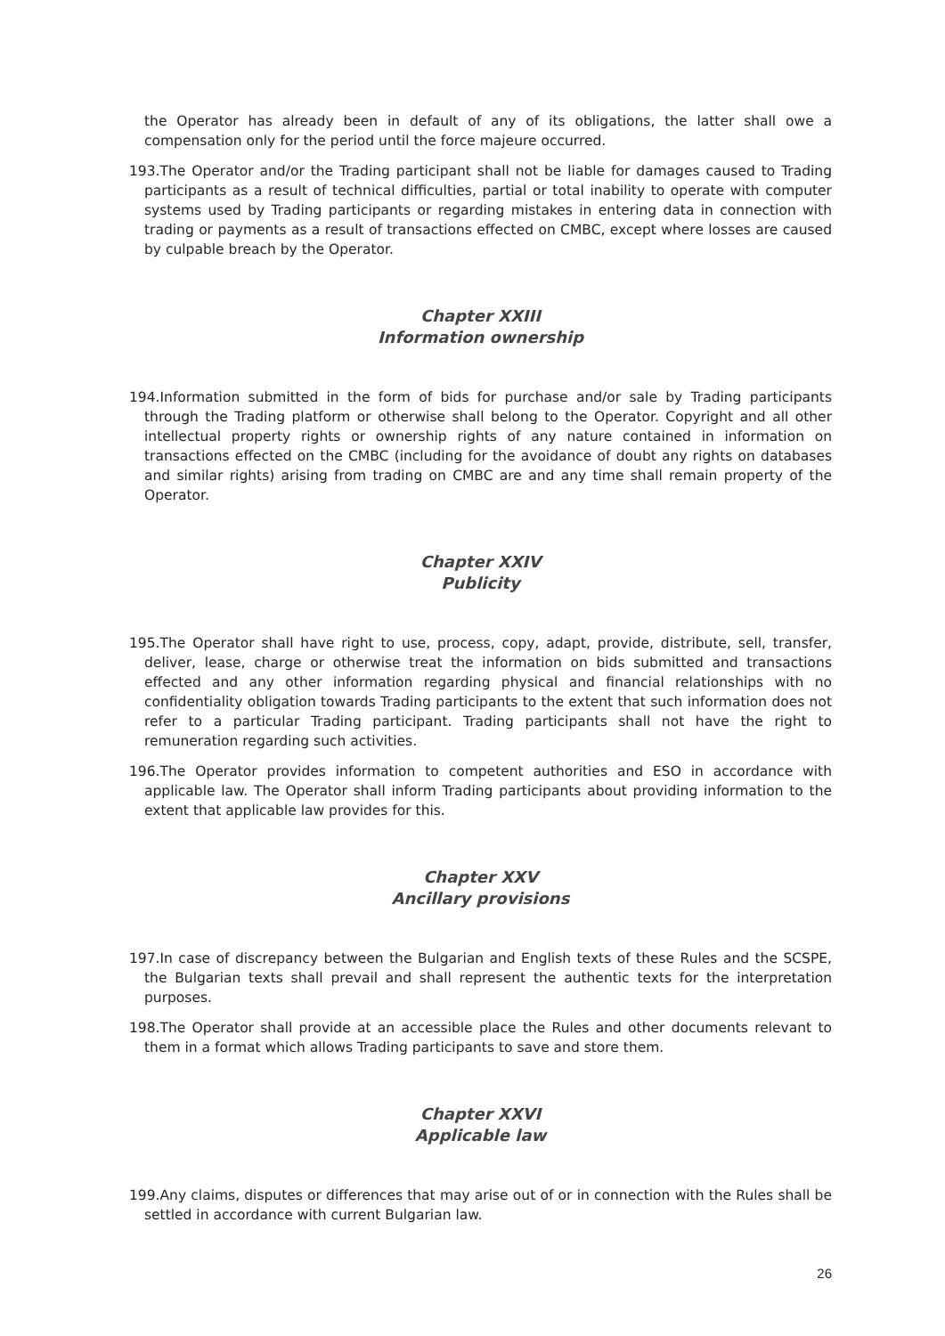the Operator has already been in default of any of its obligations, the latter shall owe a compensation only for the period until the force majeure occurred.
193.The Operator and/or the Trading participant shall not be liable for damages caused to Trading participants as a result of technical difficulties, partial or total inability to operate with computer systems used by Trading participants or regarding mistakes in entering data in connection with trading or payments as a result of transactions effected on CMBC, except where losses are caused by culpable breach by the Operator.
Chapter XXIII
Information ownership
194.Information submitted in the form of bids for purchase and/or sale by Trading participants through the Trading platform or otherwise shall belong to the Operator. Copyright and all other intellectual property rights or ownership rights of any nature contained in information on transactions effected on the CMBC (including for the avoidance of doubt any rights on databases and similar rights) arising from trading on CMBC are and any time shall remain property of the Operator.
Chapter XXIV
Publicity
195.The Operator shall have right to use, process, copy, adapt, provide, distribute, sell, transfer, deliver, lease, charge or otherwise treat the information on bids submitted and transactions effected and any other information regarding physical and financial relationships with no confidentiality obligation towards Trading participants to the extent that such information does not refer to a particular Trading participant. Trading participants shall not have the right to remuneration regarding such activities.
196.The Operator provides information to competent authorities and ESO in accordance with applicable law. The Operator shall inform Trading participants about providing information to the extent that applicable law provides for this.
Chapter XXV
Ancillary provisions
197.In case of discrepancy between the Bulgarian and English texts of these Rules and the SCSPE, the Bulgarian texts shall prevail and shall represent the authentic texts for the interpretation purposes.
198.The Operator shall provide at an accessible place the Rules and other documents relevant to them in a format which allows Trading participants to save and store them.
Chapter XXVI
Applicable law
199.Any claims, disputes or differences that may arise out of or in connection with the Rules shall be settled in accordance with current Bulgarian law.
26